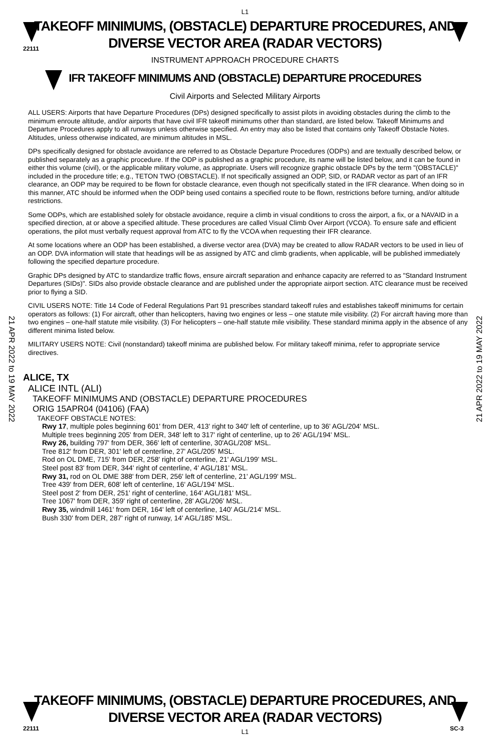L1
22111
TAKEOFF MINIMUMS, (OBSTACLE) DEPARTURE PROCEDURES, AND
DIVERSE VECTOR AREA (RADAR VECTORS)
INSTRUMENT APPROACH PROCEDURE CHARTS
IFR TAKEOFF MINIMUMS AND (OBSTACLE) DEPARTURE PROCEDURES
Civil Airports and Selected Military Airports
21 APR 2022 to 19 MAY 2022
21 APR 2022 to 19 MAY 2022
ALL USERS: Airports that have Departure Procedures (DPs) designed specifically to assist pilots in avoiding obstacles during the climb to the minimum enroute altitude, and/or airports that have civil IFR takeoff minimums other than standard, are listed below. Takeoff Minimums and Departure Procedures apply to all runways unless otherwise specified. An entry may also be listed that contains only Takeoff Obstacle Notes. Altitudes, unless otherwise indicated, are minimum altitudes in MSL.
DPs specifically designed for obstacle avoidance are referred to as Obstacle Departure Procedures (ODPs) and are textually described below, or published separately as a graphic procedure. If the ODP is published as a graphic procedure, its name will be listed below, and it can be found in either this volume (civil), or the applicable military volume, as appropriate. Users will recognize graphic obstacle DPs by the term "(OBSTACLE)" included in the procedure title; e.g., TETON TWO (OBSTACLE). If not specifically assigned an ODP, SID, or RADAR vector as part of an IFR clearance, an ODP may be required to be flown for obstacle clearance, even though not specifically stated in the IFR clearance. When doing so in this manner, ATC should be informed when the ODP being used contains a specified route to be flown, restrictions before turning, and/or altitude restrictions.
Some ODPs, which are established solely for obstacle avoidance, require a climb in visual conditions to cross the airport, a fix, or a NAVAID in a specified direction, at or above a specified altitude. These procedures are called Visual Climb Over Airport (VCOA). To ensure safe and efficient operations, the pilot must verbally request approval from ATC to fly the VCOA when requesting their IFR clearance.
At some locations where an ODP has been established, a diverse vector area (DVA) may be created to allow RADAR vectors to be used in lieu of an ODP. DVA information will state that headings will be as assigned by ATC and climb gradients, when applicable, will be published immediately following the specified departure procedure.
Graphic DPs designed by ATC to standardize traffic flows, ensure aircraft separation and enhance capacity are referred to as "Standard Instrument Departures (SIDs)". SIDs also provide obstacle clearance and are published under the appropriate airport section. ATC clearance must be received prior to flying a SID.
CIVIL USERS NOTE: Title 14 Code of Federal Regulations Part 91 prescribes standard takeoff rules and establishes takeoff minimums for certain operators as follows: (1) For aircraft, other than helicopters, having two engines or less – one statute mile visibility. (2) For aircraft having more than two engines – one-half statute mile visibility. (3) For helicopters – one-half statute mile visibility. These standard minima apply in the absence of any different minima listed below.
MILITARY USERS NOTE: Civil (nonstandard) takeoff minima are published below. For military takeoff minima, refer to appropriate service directives.
ALICE, TX
ALICE INTL (ALI)
TAKEOFF MINIMUMS AND (OBSTACLE) DEPARTURE PROCEDURES
ORIG 15APR04 (04106) (FAA)
TAKEOFF OBSTACLE NOTES:
Rwy 17, multiple poles beginning 601' from DER, 413' right to 340' left of centerline, up to 36' AGL/204' MSL.
Multiple trees beginning 205' from DER, 348' left to 317' right of centerline, up to 26' AGL/194' MSL.
Rwy 26, building 797' from DER, 366' left of centerline, 30'AGL/208' MSL.
Tree 812' from DER, 301' left of centerline, 27' AGL/205' MSL.
Rod on OL DME, 715' from DER, 258' right of centerline, 21' AGL/199' MSL.
Steel post 83' from DER, 344' right of centerline, 4' AGL/181' MSL.
Rwy 31, rod on OL DME 388' from DER, 256' left of centerline, 21' AGL/199' MSL.
Tree 439' from DER, 608' left of centerline, 16' AGL/194' MSL.
Steel post 2' from DER, 251' right of centerline, 164' AGL/181' MSL.
Tree 1067' from DER, 359' right of centerline, 28' AGL/206' MSL.
Rwy 35, windmill 1461' from DER, 164' left of centerline, 140' AGL/214' MSL.
Bush 330' from DER, 287' right of runway, 14' AGL/185' MSL.
22111 SC-3
TAKEOFF MINIMUMS, (OBSTACLE) DEPARTURE PROCEDURES, AND
DIVERSE VECTOR AREA (RADAR VECTORS)
L1